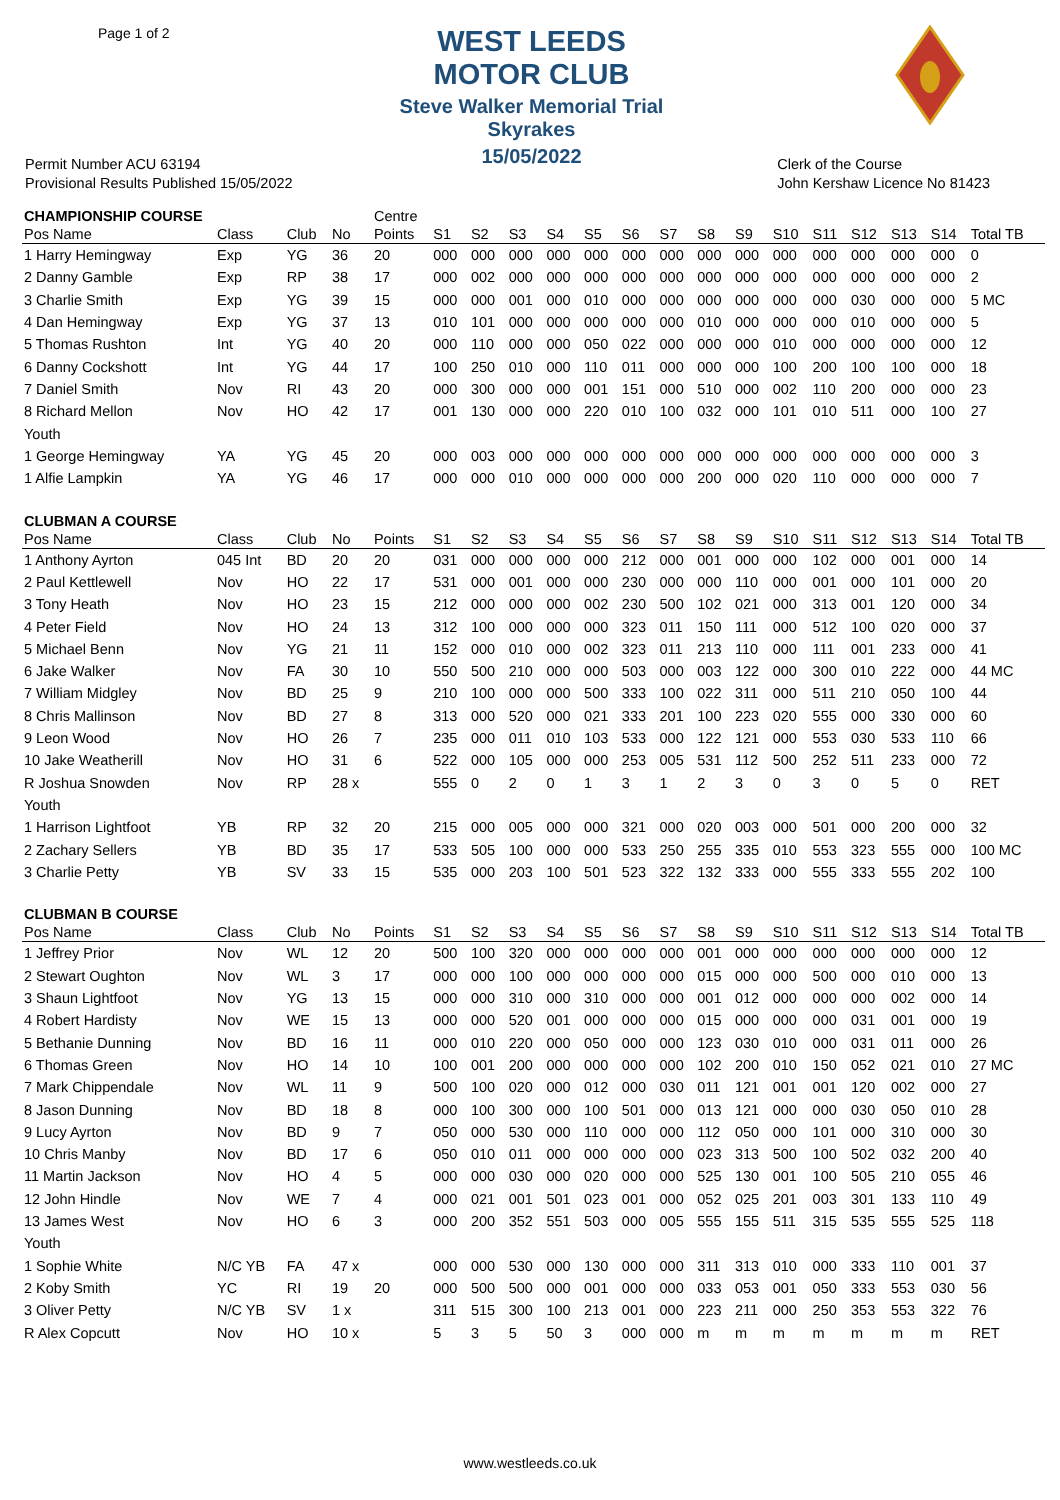Page 1 of 2
WEST LEEDS MOTOR CLUB
Steve Walker Memorial Trial Skyrakes
15/05/2022
Permit Number ACU 63194
Provisional Results Published 15/05/2022
Clerk of the Course
John Kershaw Licence No 81423
| CHAMPIONSHIP COURSE | | | | Centre | | | | | | | | | | | | | | | |
| Pos Name | Class | Club | No | Points | S1 | S2 | S3 | S4 | S5 | S6 | S7 | S8 | S9 | S10 | S11 | S12 | S13 | S14 | Total TB |
| 1 Harry Hemingway | Exp | YG | 36 | 20 | 000 | 000 | 000 | 000 | 000 | 000 | 000 | 000 | 000 | 000 | 000 | 000 | 000 | 000 | 0 |
| 2 Danny Gamble | Exp | RP | 38 | 17 | 000 | 002 | 000 | 000 | 000 | 000 | 000 | 000 | 000 | 000 | 000 | 000 | 000 | 000 | 2 |
| 3 Charlie Smith | Exp | YG | 39 | 15 | 000 | 000 | 001 | 000 | 010 | 000 | 000 | 000 | 000 | 000 | 000 | 030 | 000 | 000 | 5 MC |
| 4 Dan Hemingway | Exp | YG | 37 | 13 | 010 | 101 | 000 | 000 | 000 | 000 | 000 | 010 | 000 | 000 | 000 | 010 | 000 | 000 | 5 |
| 5 Thomas Rushton | Int | YG | 40 | 20 | 000 | 110 | 000 | 000 | 050 | 022 | 000 | 000 | 000 | 010 | 000 | 000 | 000 | 000 | 12 |
| 6 Danny Cockshott | Int | YG | 44 | 17 | 100 | 250 | 010 | 000 | 110 | 011 | 000 | 000 | 000 | 100 | 200 | 100 | 100 | 000 | 18 |
| 7 Daniel Smith | Nov | RI | 43 | 20 | 000 | 300 | 000 | 000 | 001 | 151 | 000 | 510 | 000 | 002 | 110 | 200 | 000 | 000 | 23 |
| 8 Richard Mellon | Nov | HO | 42 | 17 | 001 | 130 | 000 | 000 | 220 | 010 | 100 | 032 | 000 | 101 | 010 | 511 | 000 | 100 | 27 |
| Youth | | | | | | | | | | | | | | | | | | | |
| 1 George Hemingway | YA | YG | 45 | 20 | 000 | 003 | 000 | 000 | 000 | 000 | 000 | 000 | 000 | 000 | 000 | 000 | 000 | 000 | 3 |
| 1 Alfie Lampkin | YA | YG | 46 | 17 | 000 | 000 | 010 | 000 | 000 | 000 | 000 | 200 | 000 | 020 | 110 | 000 | 000 | 000 | 7 |
| CLUBMAN A COURSE | | | | | | | | | | | | | | | | | | | |
| Pos Name | Class | Club | No | Points | S1 | S2 | S3 | S4 | S5 | S6 | S7 | S8 | S9 | S10 | S11 | S12 | S13 | S14 | Total TB |
| 1 Anthony Ayrton | 045 Int | BD | 20 | 20 | 031 | 000 | 000 | 000 | 000 | 212 | 000 | 001 | 000 | 000 | 102 | 000 | 001 | 000 | 14 |
| 2 Paul Kettlewell | Nov | HO | 22 | 17 | 531 | 000 | 001 | 000 | 000 | 230 | 000 | 000 | 110 | 000 | 001 | 000 | 101 | 000 | 20 |
| 3 Tony Heath | Nov | HO | 23 | 15 | 212 | 000 | 000 | 000 | 002 | 230 | 500 | 102 | 021 | 000 | 313 | 001 | 120 | 000 | 34 |
| 4 Peter Field | Nov | HO | 24 | 13 | 312 | 100 | 000 | 000 | 000 | 323 | 011 | 150 | 111 | 000 | 512 | 100 | 020 | 000 | 37 |
| 5 Michael Benn | Nov | YG | 21 | 11 | 152 | 000 | 010 | 000 | 002 | 323 | 011 | 213 | 110 | 000 | 111 | 001 | 233 | 000 | 41 |
| 6 Jake Walker | Nov | FA | 30 | 10 | 550 | 500 | 210 | 000 | 000 | 503 | 000 | 003 | 122 | 000 | 300 | 010 | 222 | 000 | 44 MC |
| 7 William Midgley | Nov | BD | 25 | 9 | 210 | 100 | 000 | 000 | 500 | 333 | 100 | 022 | 311 | 000 | 511 | 210 | 050 | 100 | 44 |
| 8 Chris Mallinson | Nov | BD | 27 | 8 | 313 | 000 | 520 | 000 | 021 | 333 | 201 | 100 | 223 | 020 | 555 | 000 | 330 | 000 | 60 |
| 9 Leon Wood | Nov | HO | 26 | 7 | 235 | 000 | 011 | 010 | 103 | 533 | 000 | 122 | 121 | 000 | 553 | 030 | 533 | 110 | 66 |
| 10 Jake Weatherill | Nov | HO | 31 | 6 | 522 | 000 | 105 | 000 | 000 | 253 | 005 | 531 | 112 | 500 | 252 | 511 | 233 | 000 | 72 |
| R Joshua Snowden | Nov | RP | 28 x | | 555 | 0 | 2 | 0 | 1 | 3 | 1 | 2 | 3 | 0 | 3 | 0 | 5 | 0 | RET |
| Youth | | | | | | | | | | | | | | | | | | | |
| 1 Harrison Lightfoot | YB | RP | 32 | 20 | 215 | 000 | 005 | 000 | 000 | 321 | 000 | 020 | 003 | 000 | 501 | 000 | 200 | 000 | 32 |
| 2 Zachary Sellers | YB | BD | 35 | 17 | 533 | 505 | 100 | 000 | 000 | 533 | 250 | 255 | 335 | 010 | 553 | 323 | 555 | 000 | 100 MC |
| 3 Charlie Petty | YB | SV | 33 | 15 | 535 | 000 | 203 | 100 | 501 | 523 | 322 | 132 | 333 | 000 | 555 | 333 | 555 | 202 | 100 |
| CLUBMAN B COURSE | | | | | | | | | | | | | | | | | | | |
| Pos Name | Class | Club | No | Points | S1 | S2 | S3 | S4 | S5 | S6 | S7 | S8 | S9 | S10 | S11 | S12 | S13 | S14 | Total TB |
| 1 Jeffrey Prior | Nov | WL | 12 | 20 | 500 | 100 | 320 | 000 | 000 | 000 | 000 | 001 | 000 | 000 | 000 | 000 | 000 | 000 | 12 |
| 2 Stewart Oughton | Nov | WL | 3 | 17 | 000 | 000 | 100 | 000 | 000 | 000 | 000 | 015 | 000 | 000 | 500 | 000 | 010 | 000 | 13 |
| 3 Shaun Lightfoot | Nov | YG | 13 | 15 | 000 | 000 | 310 | 000 | 310 | 000 | 000 | 001 | 012 | 000 | 000 | 000 | 002 | 000 | 14 |
| 4 Robert Hardisty | Nov | WE | 15 | 13 | 000 | 000 | 520 | 001 | 000 | 000 | 000 | 015 | 000 | 000 | 000 | 031 | 001 | 000 | 19 |
| 5 Bethanie Dunning | Nov | BD | 16 | 11 | 000 | 010 | 220 | 000 | 050 | 000 | 000 | 123 | 030 | 010 | 000 | 031 | 011 | 000 | 26 |
| 6 Thomas Green | Nov | HO | 14 | 10 | 100 | 001 | 200 | 000 | 000 | 000 | 000 | 102 | 200 | 010 | 150 | 052 | 021 | 010 | 27 MC |
| 7 Mark Chippendale | Nov | WL | 11 | 9 | 500 | 100 | 020 | 000 | 012 | 000 | 030 | 011 | 121 | 001 | 001 | 120 | 002 | 000 | 27 |
| 8 Jason Dunning | Nov | BD | 18 | 8 | 000 | 100 | 300 | 000 | 100 | 501 | 000 | 013 | 121 | 000 | 000 | 030 | 050 | 010 | 28 |
| 9 Lucy Ayrton | Nov | BD | 9 | 7 | 050 | 000 | 530 | 000 | 110 | 000 | 000 | 112 | 050 | 000 | 101 | 000 | 310 | 000 | 30 |
| 10 Chris Manby | Nov | BD | 17 | 6 | 050 | 010 | 011 | 000 | 000 | 000 | 000 | 023 | 313 | 500 | 100 | 502 | 032 | 200 | 40 |
| 11 Martin Jackson | Nov | HO | 4 | 5 | 000 | 000 | 030 | 000 | 020 | 000 | 000 | 525 | 130 | 001 | 100 | 505 | 210 | 055 | 46 |
| 12 John Hindle | Nov | WE | 7 | 4 | 000 | 021 | 001 | 501 | 023 | 001 | 000 | 052 | 025 | 201 | 003 | 301 | 133 | 110 | 49 |
| 13 James West | Nov | HO | 6 | 3 | 000 | 200 | 352 | 551 | 503 | 000 | 005 | 555 | 155 | 511 | 315 | 535 | 555 | 525 | 118 |
| Youth | | | | | | | | | | | | | | | | | | | |
| 1 Sophie White | N/C YB | FA | 47 x | | 000 | 000 | 530 | 000 | 130 | 000 | 000 | 311 | 313 | 010 | 000 | 333 | 110 | 001 | 37 |
| 2 Koby Smith | YC | RI | 19 | 20 | 000 | 500 | 500 | 000 | 001 | 000 | 000 | 033 | 053 | 001 | 050 | 333 | 553 | 030 | 56 |
| 3 Oliver Petty | N/C YB | SV | 1 x | | 311 | 515 | 300 | 100 | 213 | 001 | 000 | 223 | 211 | 000 | 250 | 353 | 553 | 322 | 76 |
| R Alex Copcutt | Nov | HO | 10 x | | 5 | 3 | 5 | 50 | 3 | 000 | 000 | m | m | m | m | m | m | m | RET |
www.westleeds.co.uk